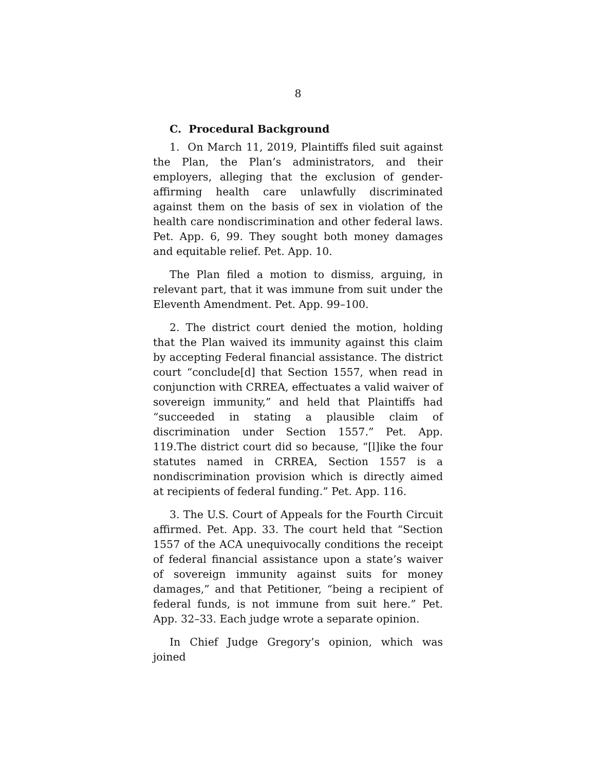8
C. Procedural Background
1. On March 11, 2019, Plaintiffs filed suit against the Plan, the Plan’s administrators, and their employers, alleging that the exclusion of gender-affirming health care unlawfully discriminated against them on the basis of sex in violation of the health care nondiscrimination and other federal laws. Pet. App. 6, 99. They sought both money damages and equitable relief. Pet. App. 10.
The Plan filed a motion to dismiss, arguing, in relevant part, that it was immune from suit under the Eleventh Amendment. Pet. App. 99–100.
2. The district court denied the motion, holding that the Plan waived its immunity against this claim by accepting Federal financial assistance. The district court “conclude[d] that Section 1557, when read in conjunction with CRREA, effectuates a valid waiver of sovereign immunity,” and held that Plaintiffs had “succeeded in stating a plausible claim of discrimination under Section 1557.” Pet. App. 119.The district court did so because, “[l]ike the four statutes named in CRREA, Section 1557 is a nondiscrimination provision which is directly aimed at recipients of federal funding.” Pet. App. 116.
3. The U.S. Court of Appeals for the Fourth Circuit affirmed. Pet. App. 33. The court held that “Section 1557 of the ACA unequivocally conditions the receipt of federal financial assistance upon a state’s waiver of sovereign immunity against suits for money damages,” and that Petitioner, “being a recipient of federal funds, is not immune from suit here.” Pet. App. 32–33. Each judge wrote a separate opinion.
In Chief Judge Gregory’s opinion, which was joined